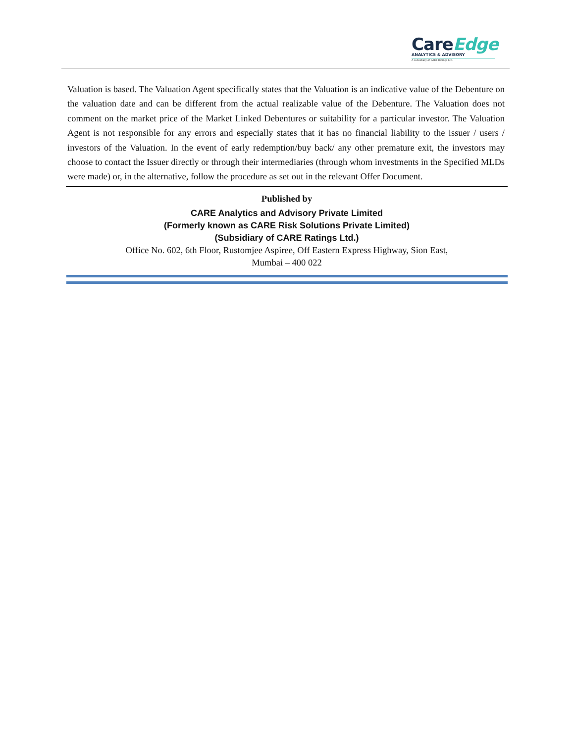CareEdge
ANALYTICS & ADVISORY
A subsidiary of CARE Ratings Ltd.
Valuation is based. The Valuation Agent specifically states that the Valuation is an indicative value of the Debenture on the valuation date and can be different from the actual realizable value of the Debenture. The Valuation does not comment on the market price of the Market Linked Debentures or suitability for a particular investor. The Valuation Agent is not responsible for any errors and especially states that it has no financial liability to the issuer / users / investors of the Valuation. In the event of early redemption/buy back/ any other premature exit, the investors may choose to contact the Issuer directly or through their intermediaries (through whom investments in the Specified MLDs were made) or, in the alternative, follow the procedure as set out in the relevant Offer Document.
Published by
CARE Analytics and Advisory Private Limited
(Formerly known as CARE Risk Solutions Private Limited)
(Subsidiary of CARE Ratings Ltd.)
Office No. 602, 6th Floor, Rustomjee Aspiree, Off Eastern Express Highway, Sion East,
Mumbai – 400 022